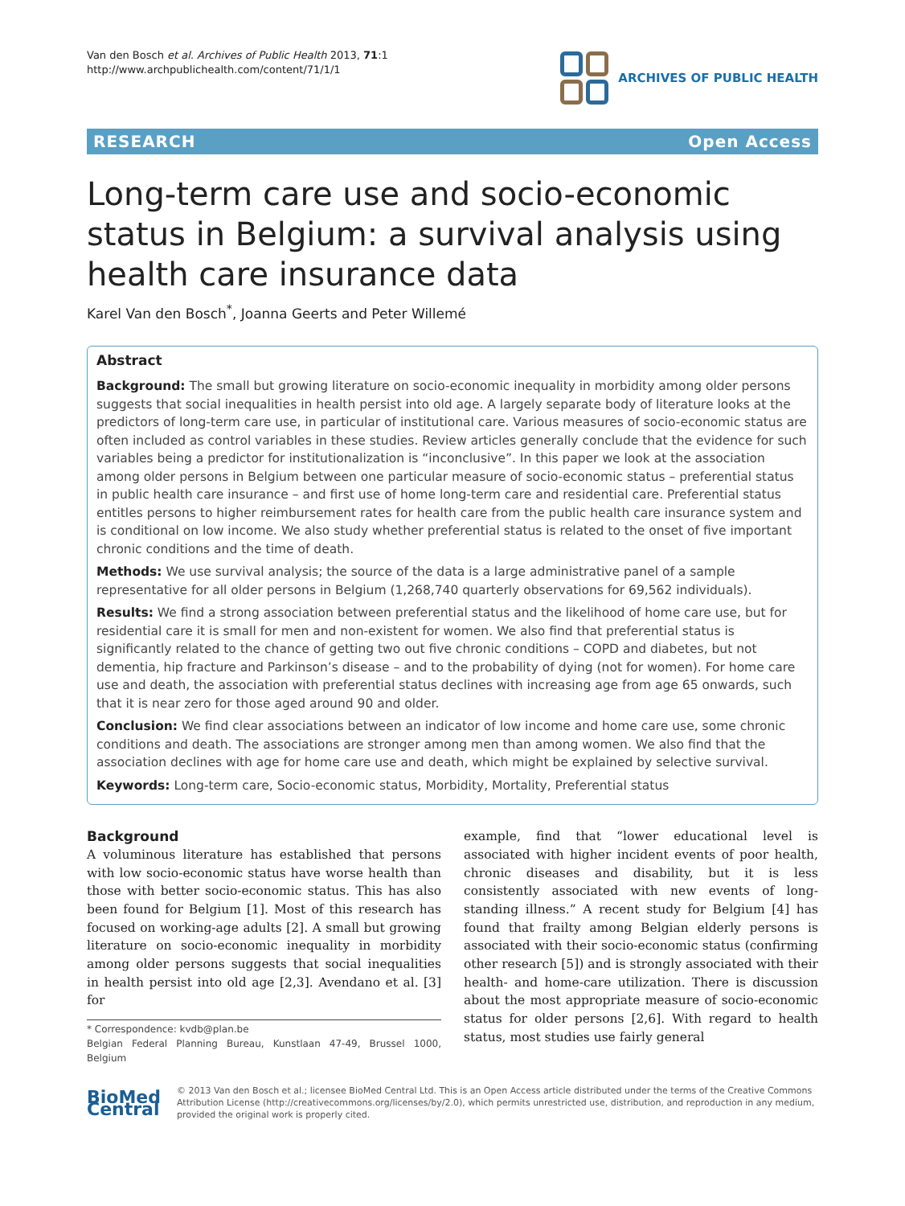Van den Bosch et al. Archives of Public Health 2013, 71:1
http://www.archpublichealth.com/content/71/1/1
ARCHIVES OF PUBLIC HEALTH
RESEARCH Open Access
Long-term care use and socio-economic status in Belgium: a survival analysis using health care insurance data
Karel Van den Bosch<sup>*</sup>, Joanna Geerts and Peter Willemé
Abstract
Background: The small but growing literature on socio-economic inequality in morbidity among older persons suggests that social inequalities in health persist into old age. A largely separate body of literature looks at the predictors of long-term care use, in particular of institutional care. Various measures of socio-economic status are often included as control variables in these studies. Review articles generally conclude that the evidence for such variables being a predictor for institutionalization is “inconclusive”. In this paper we look at the association among older persons in Belgium between one particular measure of socio-economic status – preferential status in public health care insurance – and first use of home long-term care and residential care. Preferential status entitles persons to higher reimbursement rates for health care from the public health care insurance system and is conditional on low income. We also study whether preferential status is related to the onset of five important chronic conditions and the time of death.
Methods: We use survival analysis; the source of the data is a large administrative panel of a sample representative for all older persons in Belgium (1,268,740 quarterly observations for 69,562 individuals).
Results: We find a strong association between preferential status and the likelihood of home care use, but for residential care it is small for men and non-existent for women. We also find that preferential status is significantly related to the chance of getting two out five chronic conditions – COPD and diabetes, but not dementia, hip fracture and Parkinson’s disease – and to the probability of dying (not for women). For home care use and death, the association with preferential status declines with increasing age from age 65 onwards, such that it is near zero for those aged around 90 and older.
Conclusion: We find clear associations between an indicator of low income and home care use, some chronic conditions and death. The associations are stronger among men than among women. We also find that the association declines with age for home care use and death, which might be explained by selective survival.
Keywords: Long-term care, Socio-economic status, Morbidity, Mortality, Preferential status
Background
A voluminous literature has established that persons with low socio-economic status have worse health than those with better socio-economic status. This has also been found for Belgium [1]. Most of this research has focused on working-age adults [2]. A small but growing literature on socio-economic inequality in morbidity among older persons suggests that social inequalities in health persist into old age [2,3]. Avendano et al. [3] for
* Correspondence: kvdb@plan.be
Belgian Federal Planning Bureau, Kunstlaan 47-49, Brussel 1000, Belgium
example, find that “lower educational level is associated with higher incident events of poor health, chronic diseases and disability, but it is less consistently associated with new events of long-standing illness.” A recent study for Belgium [4] has found that frailty among Belgian elderly persons is associated with their socio-economic status (confirming other research [5]) and is strongly associated with their health- and home-care utilization. There is discussion about the most appropriate measure of socio-economic status for older persons [2,6]. With regard to health status, most studies use fairly general
BioMed Central
© 2013 Van den Bosch et al.; licensee BioMed Central Ltd. This is an Open Access article distributed under the terms of the Creative Commons Attribution License (http://creativecommons.org/licenses/by/2.0), which permits unrestricted use, distribution, and reproduction in any medium, provided the original work is properly cited.